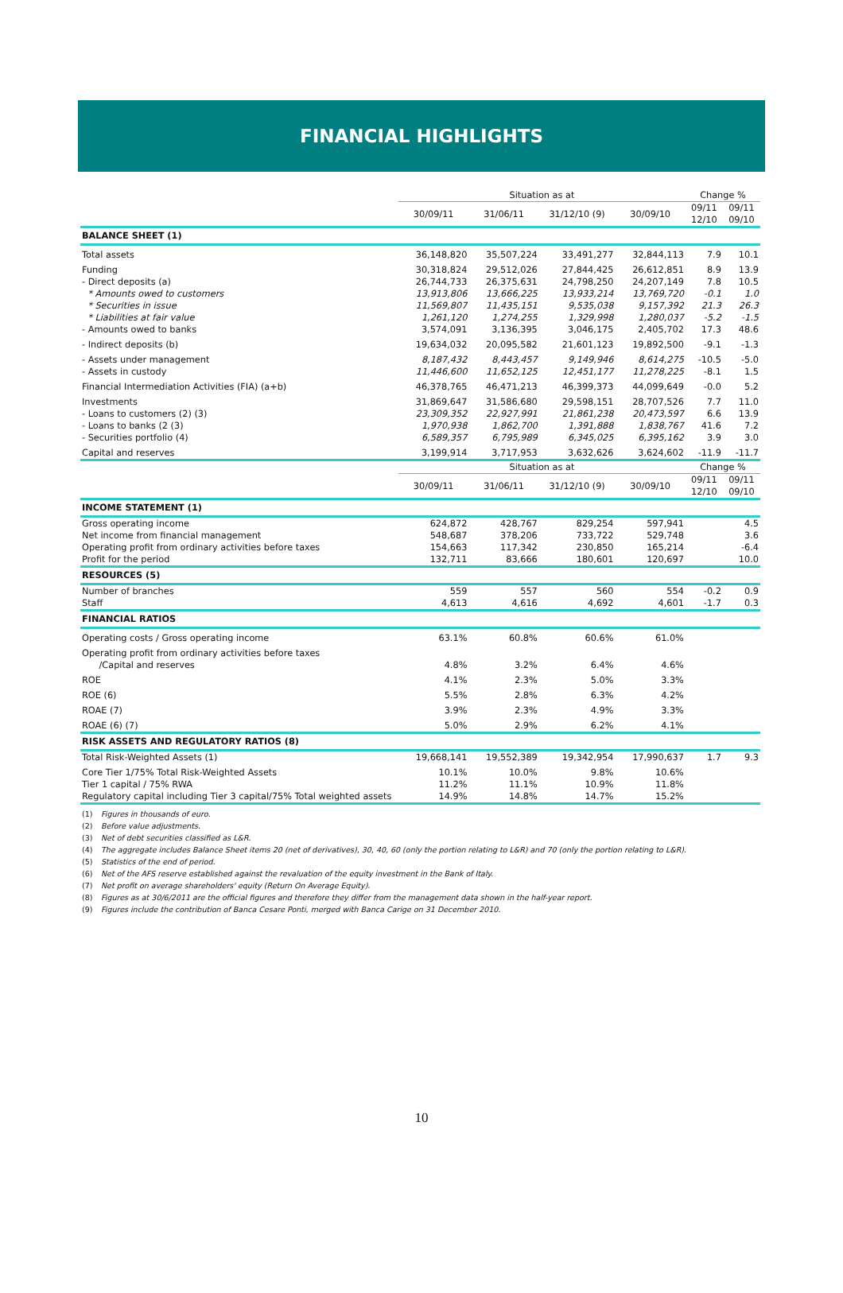FINANCIAL HIGHLIGHTS
| | Situation as at | | | | Change % | |
| --- | --- | --- | --- | --- | --- | --- |
| | 30/09/11 | 31/06/11 | 31/12/10 (9) | 30/09/10 | 09/11 12/10 | 09/11 09/10 |
| BALANCE SHEET (1) | | | | | | |
| Total assets | 36,148,820 | 35,507,224 | 33,491,277 | 32,844,113 | 7.9 | 10.1 |
| Funding | 30,318,824 | 29,512,026 | 27,844,425 | 26,612,851 | 8.9 | 13.9 |
| - Direct deposits (a) | 26,744,733 | 26,375,631 | 24,798,250 | 24,207,149 | 7.8 | 10.5 |
| * Amounts owed to customers | 13,913,806 | 13,666,225 | 13,933,214 | 13,769,720 | -0.1 | 1.0 |
| * Securities in issue | 11,569,807 | 11,435,151 | 9,535,038 | 9,157,392 | 21.3 | 26.3 |
| * Liabilities at fair value | 1,261,120 | 1,274,255 | 1,329,998 | 1,280,037 | -5.2 | -1.5 |
| - Amounts owed to banks | 3,574,091 | 3,136,395 | 3,046,175 | 2,405,702 | 17.3 | 48.6 |
| - Indirect deposits (b) | 19,634,032 | 20,095,582 | 21,601,123 | 19,892,500 | -9.1 | -1.3 |
| - Assets under management | 8,187,432 | 8,443,457 | 9,149,946 | 8,614,275 | -10.5 | -5.0 |
| - Assets in custody | 11,446,600 | 11,652,125 | 12,451,177 | 11,278,225 | -8.1 | 1.5 |
| Financial Intermediation Activities (FIA) (a+b) | 46,378,765 | 46,471,213 | 46,399,373 | 44,099,649 | -0.0 | 5.2 |
| Investments | 31,869,647 | 31,586,680 | 29,598,151 | 28,707,526 | 7.7 | 11.0 |
| - Loans to customers (2) (3) | 23,309,352 | 22,927,991 | 21,861,238 | 20,473,597 | 6.6 | 13.9 |
| - Loans to banks (2 (3) | 1,970,938 | 1,862,700 | 1,391,888 | 1,838,767 | 41.6 | 7.2 |
| - Securities portfolio (4) | 6,589,357 | 6,795,989 | 6,345,025 | 6,395,162 | 3.9 | 3.0 |
| Capital and reserves | 3,199,914 | 3,717,953 | 3,632,626 | 3,624,602 | -11.9 | -11.7 |
| | Situation as at | | | | Change % | |
| | 30/09/11 | 31/06/11 | 31/12/10 (9) | 30/09/10 | 09/11 12/10 | 09/11 09/10 |
| INCOME STATEMENT (1) | | | | | | |
| Gross operating income | 624,872 | 428,767 | 829,254 | 597,941 | | 4.5 |
| Net income from financial management | 548,687 | 378,206 | 733,722 | 529,748 | | 3.6 |
| Operating profit from ordinary activities before taxes | 154,663 | 117,342 | 230,850 | 165,214 | | -6.4 |
| Profit for the period | 132,711 | 83,666 | 180,601 | 120,697 | | 10.0 |
| RESOURCES (5) | | | | | | |
| Number of branches | 559 | 557 | 560 | 554 | -0.2 | 0.9 |
| Staff | 4,613 | 4,616 | 4,692 | 4,601 | -1.7 | 0.3 |
| FINANCIAL RATIOS | | | | | | |
| Operating costs / Gross operating income | 63.1% | 60.8% | 60.6% | 61.0% | | |
| Operating profit from ordinary activities before taxes /Capital and reserves | 4.8% | 3.2% | 6.4% | 4.6% | | |
| ROE | 4.1% | 2.3% | 5.0% | 3.3% | | |
| ROE (6) | 5.5% | 2.8% | 6.3% | 4.2% | | |
| ROAE (7) | 3.9% | 2.3% | 4.9% | 3.3% | | |
| ROAE (6) (7) | 5.0% | 2.9% | 6.2% | 4.1% | | |
| RISK ASSETS AND REGULATORY RATIOS (8) | | | | | | |
| Total Risk-Weighted Assets (1) | 19,668,141 | 19,552,389 | 19,342,954 | 17,990,637 | 1.7 | 9.3 |
| Core Tier 1/75% Total Risk-Weighted Assets | 10.1% | 10.0% | 9.8% | 10.6% | | |
| Tier 1 capital / 75% RWA | 11.2% | 11.1% | 10.9% | 11.8% | | |
| Regulatory capital including Tier 3 capital/75% Total weighted assets | 14.9% | 14.8% | 14.7% | 15.2% | | |
(1) Figures in thousands of euro.
(2) Before value adjustments.
(3) Net of debt securities classified as L&R.
(4) The aggregate includes Balance Sheet items 20 (net of derivatives), 30, 40, 60 (only the portion relating to L&R) and 70 (only the portion relating to L&R).
(5) Statistics of the end of period.
(6) Net of the AFS reserve established against the revaluation of the equity investment in the Bank of Italy.
(7) Net profit on average shareholders' equity (Return On Average Equity).
(8) Figures as at 30/6/2011 are the official figures and therefore they differ from the management data shown in the half-year report.
(9) Figures include the contribution of Banca Cesare Ponti, merged with Banca Carige on 31 December 2010.
10